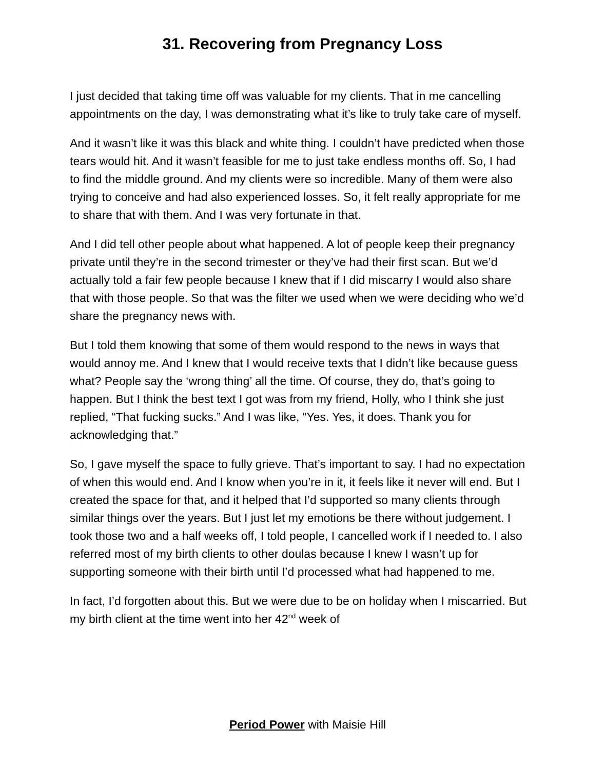31. Recovering from Pregnancy Loss
I just decided that taking time off was valuable for my clients. That in me cancelling appointments on the day, I was demonstrating what it’s like to truly take care of myself.
And it wasn’t like it was this black and white thing. I couldn’t have predicted when those tears would hit. And it wasn’t feasible for me to just take endless months off. So, I had to find the middle ground. And my clients were so incredible. Many of them were also trying to conceive and had also experienced losses. So, it felt really appropriate for me to share that with them. And I was very fortunate in that.
And I did tell other people about what happened. A lot of people keep their pregnancy private until they’re in the second trimester or they’ve had their first scan. But we’d actually told a fair few people because I knew that if I did miscarry I would also share that with those people. So that was the filter we used when we were deciding who we’d share the pregnancy news with.
But I told them knowing that some of them would respond to the news in ways that would annoy me. And I knew that I would receive texts that I didn’t like because guess what? People say the ‘wrong thing’ all the time. Of course, they do, that’s going to happen. But I think the best text I got was from my friend, Holly, who I think she just replied, “That fucking sucks.” And I was like, “Yes. Yes, it does. Thank you for acknowledging that.”
So, I gave myself the space to fully grieve. That’s important to say. I had no expectation of when this would end. And I know when you’re in it, it feels like it never will end. But I created the space for that, and it helped that I’d supported so many clients through similar things over the years. But I just let my emotions be there without judgement. I took those two and a half weeks off, I told people, I cancelled work if I needed to. I also referred most of my birth clients to other doulas because I knew I wasn’t up for supporting someone with their birth until I’d processed what had happened to me.
In fact, I’d forgotten about this. But we were due to be on holiday when I miscarried. But my birth client at the time went into her 42<sup>nd</sup> week of
Period Power with Maisie Hill